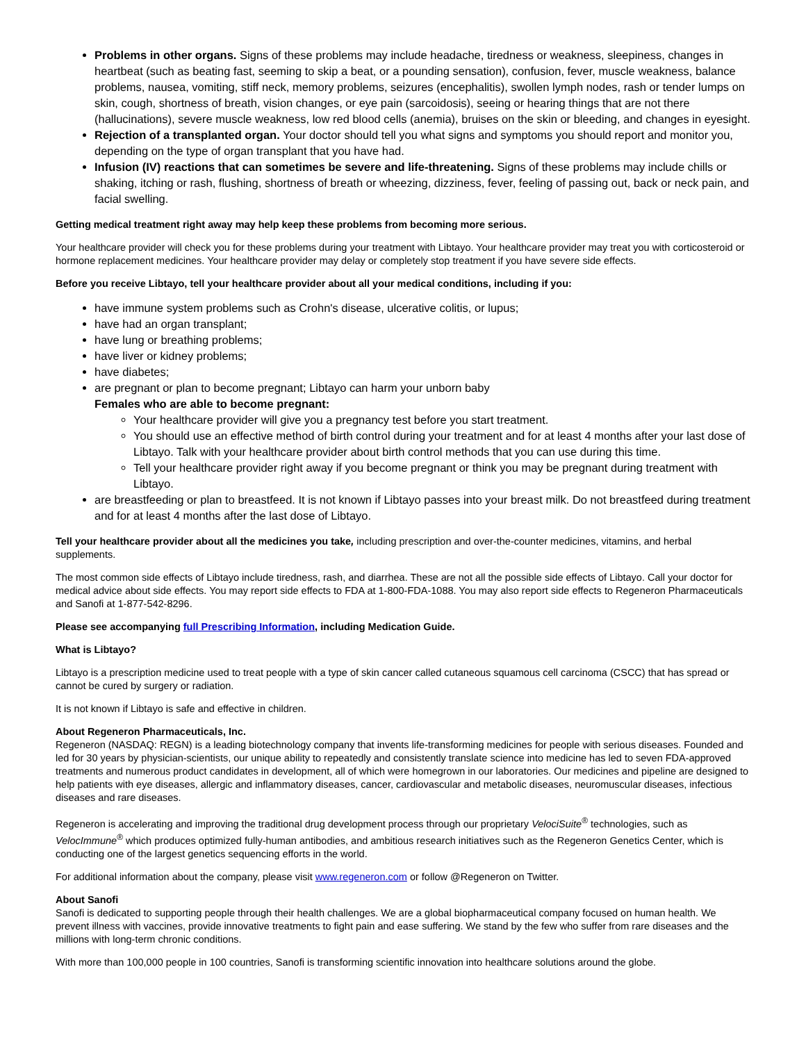Problems in other organs. Signs of these problems may include headache, tiredness or weakness, sleepiness, changes in heartbeat (such as beating fast, seeming to skip a beat, or a pounding sensation), confusion, fever, muscle weakness, balance problems, nausea, vomiting, stiff neck, memory problems, seizures (encephalitis), swollen lymph nodes, rash or tender lumps on skin, cough, shortness of breath, vision changes, or eye pain (sarcoidosis), seeing or hearing things that are not there (hallucinations), severe muscle weakness, low red blood cells (anemia), bruises on the skin or bleeding, and changes in eyesight.
Rejection of a transplanted organ. Your doctor should tell you what signs and symptoms you should report and monitor you, depending on the type of organ transplant that you have had.
Infusion (IV) reactions that can sometimes be severe and life-threatening. Signs of these problems may include chills or shaking, itching or rash, flushing, shortness of breath or wheezing, dizziness, fever, feeling of passing out, back or neck pain, and facial swelling.
Getting medical treatment right away may help keep these problems from becoming more serious.
Your healthcare provider will check you for these problems during your treatment with Libtayo. Your healthcare provider may treat you with corticosteroid or hormone replacement medicines. Your healthcare provider may delay or completely stop treatment if you have severe side effects.
Before you receive Libtayo, tell your healthcare provider about all your medical conditions, including if you:
have immune system problems such as Crohn's disease, ulcerative colitis, or lupus;
have had an organ transplant;
have lung or breathing problems;
have liver or kidney problems;
have diabetes;
are pregnant or plan to become pregnant; Libtayo can harm your unborn baby
Females who are able to become pregnant:
Your healthcare provider will give you a pregnancy test before you start treatment.
You should use an effective method of birth control during your treatment and for at least 4 months after your last dose of Libtayo. Talk with your healthcare provider about birth control methods that you can use during this time.
Tell your healthcare provider right away if you become pregnant or think you may be pregnant during treatment with Libtayo.
are breastfeeding or plan to breastfeed. It is not known if Libtayo passes into your breast milk. Do not breastfeed during treatment and for at least 4 months after the last dose of Libtayo.
Tell your healthcare provider about all the medicines you take, including prescription and over-the-counter medicines, vitamins, and herbal supplements.
The most common side effects of Libtayo include tiredness, rash, and diarrhea. These are not all the possible side effects of Libtayo. Call your doctor for medical advice about side effects. You may report side effects to FDA at 1-800-FDA-1088. You may also report side effects to Regeneron Pharmaceuticals and Sanofi at 1-877-542-8296.
Please see accompanying full Prescribing Information, including Medication Guide.
What is Libtayo?
Libtayo is a prescription medicine used to treat people with a type of skin cancer called cutaneous squamous cell carcinoma (CSCC) that has spread or cannot be cured by surgery or radiation.
It is not known if Libtayo is safe and effective in children.
About Regeneron Pharmaceuticals, Inc.
Regeneron (NASDAQ: REGN) is a leading biotechnology company that invents life-transforming medicines for people with serious diseases. Founded and led for 30 years by physician-scientists, our unique ability to repeatedly and consistently translate science into medicine has led to seven FDA-approved treatments and numerous product candidates in development, all of which were homegrown in our laboratories. Our medicines and pipeline are designed to help patients with eye diseases, allergic and inflammatory diseases, cancer, cardiovascular and metabolic diseases, neuromuscular diseases, infectious diseases and rare diseases.
Regeneron is accelerating and improving the traditional drug development process through our proprietary VelociSuite<sup>®</sup> technologies, such as VelocImmune<sup>®</sup> which produces optimized fully-human antibodies, and ambitious research initiatives such as the Regeneron Genetics Center, which is conducting one of the largest genetics sequencing efforts in the world.
For additional information about the company, please visit www.regeneron.com or follow @Regeneron on Twitter.
About Sanofi
Sanofi is dedicated to supporting people through their health challenges. We are a global biopharmaceutical company focused on human health. We prevent illness with vaccines, provide innovative treatments to fight pain and ease suffering. We stand by the few who suffer from rare diseases and the millions with long-term chronic conditions.
With more than 100,000 people in 100 countries, Sanofi is transforming scientific innovation into healthcare solutions around the globe.